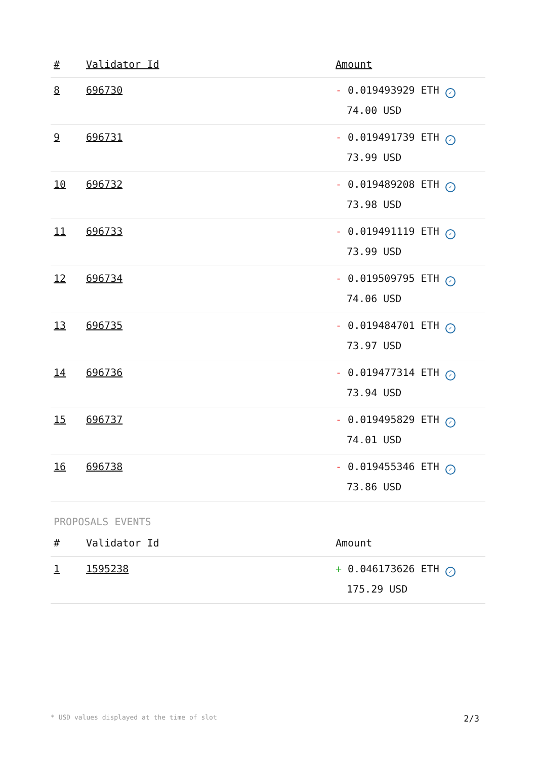| # | Validator Id | Amount |
| --- | --- | --- |
| 8 | 696730 | - 0.019493929 ETH ✓ 74.00 USD |
| 9 | 696731 | - 0.019491739 ETH ✓ 73.99 USD |
| 10 | 696732 | - 0.019489208 ETH ✓ 73.98 USD |
| 11 | 696733 | - 0.019491119 ETH ✓ 73.99 USD |
| 12 | 696734 | - 0.019509795 ETH ✓ 74.06 USD |
| 13 | 696735 | - 0.019484701 ETH ✓ 73.97 USD |
| 14 | 696736 | - 0.019477314 ETH ✓ 73.94 USD |
| 15 | 696737 | - 0.019495829 ETH ✓ 74.01 USD |
| 16 | 696738 | - 0.019455346 ETH ✓ 73.86 USD |
PROPOSALS EVENTS
| # | Validator Id | Amount |
| --- | --- | --- |
| 1 | 1595238 | + 0.046173626 ETH ✓ 175.29 USD |
* USD values displayed at the time of slot 2/3